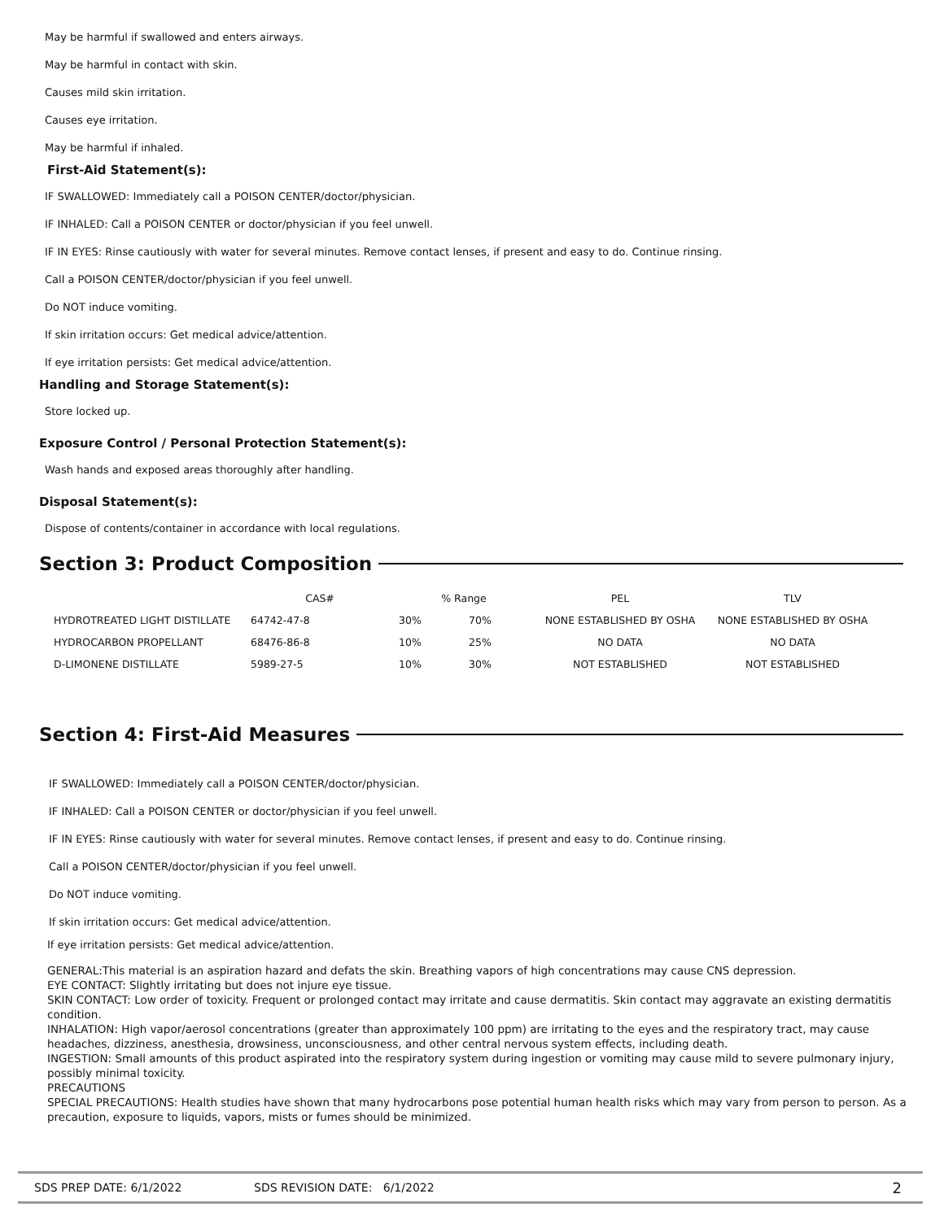May be harmful if swallowed and enters airways.
May be harmful in contact with skin.
Causes mild skin irritation.
Causes eye irritation.
May be harmful if inhaled.
First-Aid Statement(s):
IF SWALLOWED: Immediately call a POISON CENTER/doctor/physician.
IF INHALED: Call a POISON CENTER or doctor/physician if you feel unwell.
IF IN EYES: Rinse cautiously with water for several minutes. Remove contact lenses, if present and easy to do. Continue rinsing.
Call a POISON CENTER/doctor/physician if you feel unwell.
Do NOT induce vomiting.
If skin irritation occurs: Get medical advice/attention.
If eye irritation persists: Get medical advice/attention.
Handling and Storage Statement(s):
Store locked up.
Exposure Control / Personal Protection Statement(s):
Wash hands and exposed areas thoroughly after handling.
Disposal Statement(s):
Dispose of contents/container in accordance with local regulations.
Section 3: Product Composition
| | CAS# | % Range | | PEL | TLV |
| --- | --- | --- | --- | --- | --- |
| HYDROTREATED LIGHT DISTILLATE | 64742-47-8 | 30% | 70% | NONE ESTABLISHED BY OSHA | NONE ESTABLISHED BY OSHA |
| HYDROCARBON PROPELLANT | 68476-86-8 | 10% | 25% | NO DATA | NO DATA |
| D-LIMONENE DISTILLATE | 5989-27-5 | 10% | 30% | NOT ESTABLISHED | NOT ESTABLISHED |
Section 4: First-Aid Measures
IF SWALLOWED: Immediately call a POISON CENTER/doctor/physician.
IF INHALED: Call a POISON CENTER or doctor/physician if you feel unwell.
IF IN EYES: Rinse cautiously with water for several minutes. Remove contact lenses, if present and easy to do. Continue rinsing.
Call a POISON CENTER/doctor/physician if you feel unwell.
Do NOT induce vomiting.
If skin irritation occurs: Get medical advice/attention.
If eye irritation persists: Get medical advice/attention.
GENERAL:This material is an aspiration hazard and defats the skin. Breathing vapors of high concentrations may cause CNS depression.
EYE CONTACT: Slightly irritating but does not injure eye tissue.
SKIN CONTACT: Low order of toxicity. Frequent or prolonged contact may irritate and cause dermatitis. Skin contact may aggravate an existing dermatitis condition.
INHALATION: High vapor/aerosol concentrations (greater than approximately 100 ppm) are irritating to the eyes and the respiratory tract, may cause headaches, dizziness, anesthesia, drowsiness, unconsciousness, and other central nervous system effects, including death.
INGESTION: Small amounts of this product aspirated into the respiratory system during ingestion or vomiting may cause mild to severe pulmonary injury, possibly minimal toxicity.
PRECAUTIONS
SPECIAL PRECAUTIONS: Health studies have shown that many hydrocarbons pose potential human health risks which may vary from person to person. As a precaution, exposure to liquids, vapors, mists or fumes should be minimized.
SDS PREP DATE: 6/1/2022 SDS REVISION DATE: 6/1/2022 2